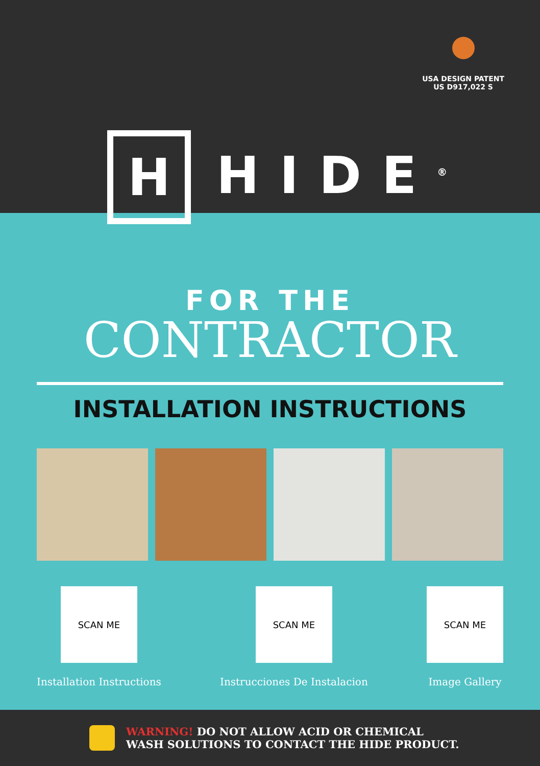USA DESIGN PATENT
US D917,022 S
H
HIDE<sup>®</sup>
FOR THE
CONTRACTOR
INSTALLATION INSTRUCTIONS
SCAN ME
Installation Instructions
SCAN ME
Instrucciones De Instalacion
SCAN ME
Image Gallery
WARNING! DO NOT ALLOW ACID OR CHEMICAL
WASH SOLUTIONS TO CONTACT THE HIDE PRODUCT.